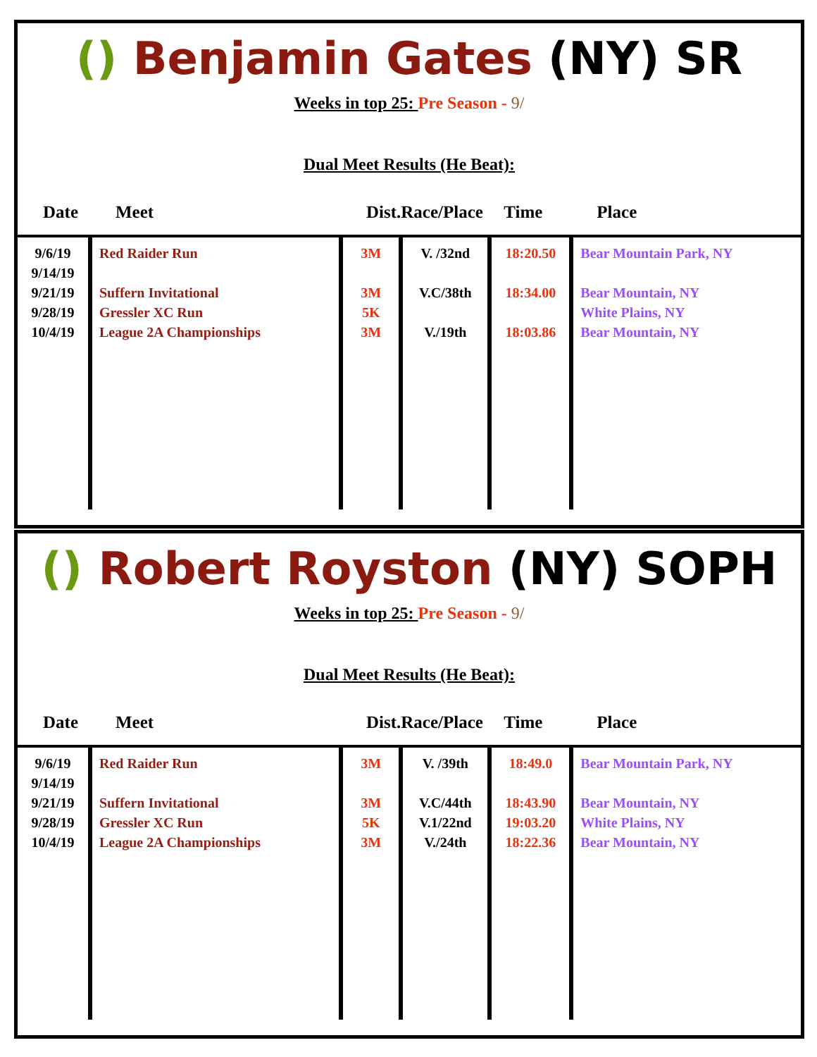() Benjamin Gates (NY) SR
Weeks in top 25: Pre Season - 9/
Dual Meet Results (He Beat):
| Date | Meet | Dist. | Race/Place | Time | Place |
| --- | --- | --- | --- | --- | --- |
| 9/6/19 9/14/19 9/21/19 9/28/19 10/4/19 | Red Raider Run Suffern Invitational Gressler XC Run League 2A Championships | 3M 3M 5K 3M | V. /32nd V.C/38th V./19th | 18:20.50 18:34.00 18:03.86 | Bear Mountain Park, NY Bear Mountain, NY White Plains, NY Bear Mountain, NY |
() Robert Royston (NY) SOPH
Weeks in top 25: Pre Season - 9/
Dual Meet Results (He Beat):
| Date | Meet | Dist. | Race/Place | Time | Place |
| --- | --- | --- | --- | --- | --- |
| 9/6/19 9/14/19 9/21/19 9/28/19 10/4/19 | Red Raider Run Suffern Invitational Gressler XC Run League 2A Championships | 3M 3M 5K 3M | V. /39th V.C/44th V.1/22nd V./24th | 18:49.0 18:43.90 19:03.20 18:22.36 | Bear Mountain Park, NY Bear Mountain, NY White Plains, NY Bear Mountain, NY |